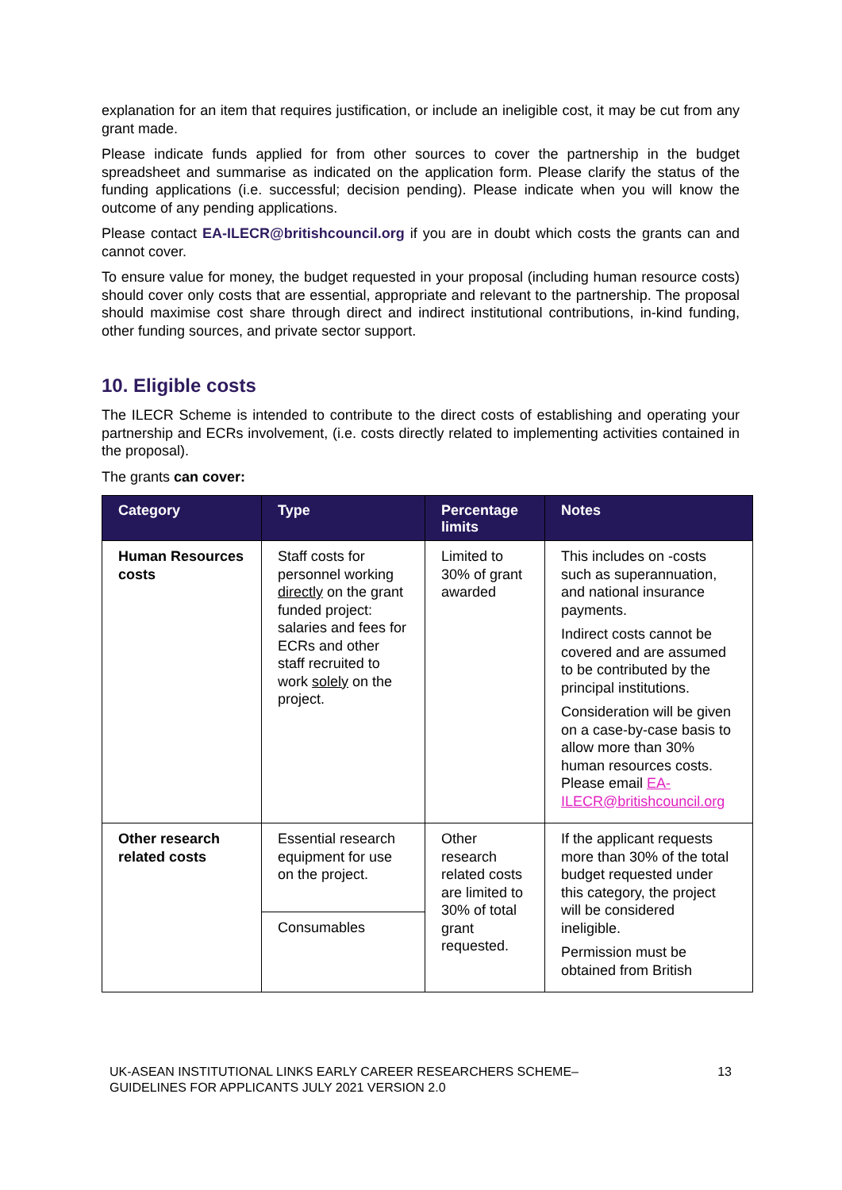explanation for an item that requires justification, or include an ineligible cost, it may be cut from any grant made.
Please indicate funds applied for from other sources to cover the partnership in the budget spreadsheet and summarise as indicated on the application form. Please clarify the status of the funding applications (i.e. successful; decision pending). Please indicate when you will know the outcome of any pending applications.
Please contact EA-ILECR@britishcouncil.org if you are in doubt which costs the grants can and cannot cover.
To ensure value for money, the budget requested in your proposal (including human resource costs) should cover only costs that are essential, appropriate and relevant to the partnership. The proposal should maximise cost share through direct and indirect institutional contributions, in-kind funding, other funding sources, and private sector support.
10. Eligible costs
The ILECR Scheme is intended to contribute to the direct costs of establishing and operating your partnership and ECRs involvement, (i.e. costs directly related to implementing activities contained in the proposal).
The grants can cover:
| Category | Type | Percentage limits | Notes |
| --- | --- | --- | --- |
| Human Resources costs | Staff costs for personnel working directly on the grant funded project: salaries and fees for ECRs and other staff recruited to work solely on the project. | Limited to 30% of grant awarded | This includes on -costs such as superannuation, and national insurance payments. Indirect costs cannot be covered and are assumed to be contributed by the principal institutions. Consideration will be given on a case-by-case basis to allow more than 30% human resources costs. Please email EA-ILECR@britishcouncil.org |
| Other research related costs | Essential research equipment for use on the project. | Other research related costs are limited to 30% of total grant requested. | If the applicant requests more than 30% of the total budget requested under this category, the project will be considered ineligible. Permission must be obtained from British |
| | Consumables | | |
UK-ASEAN INSTITUTIONAL LINKS EARLY CAREER RESEARCHERS SCHEME–
GUIDELINES FOR APPLICANTS JULY 2021 VERSION 2.0
13